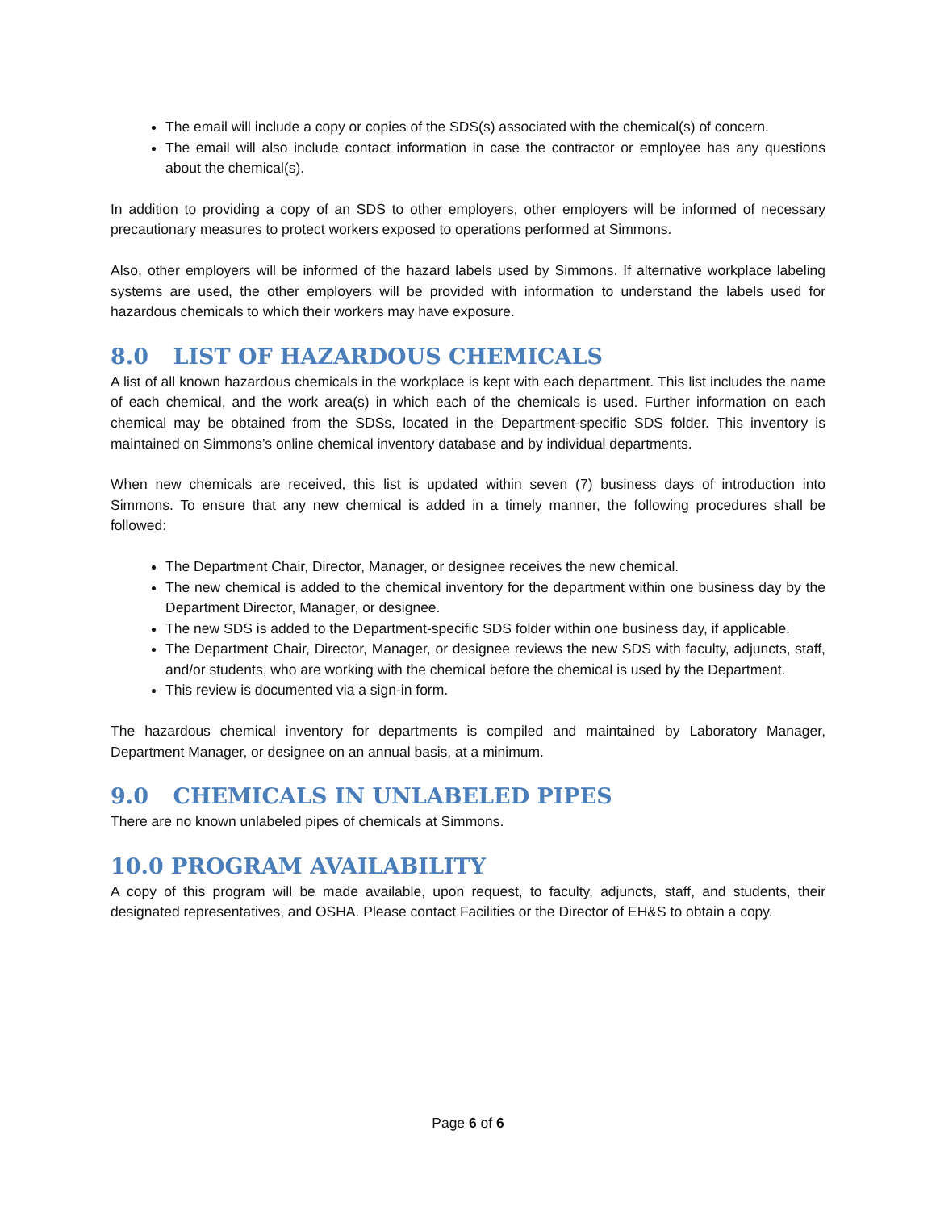The email will include a copy or copies of the SDS(s) associated with the chemical(s) of concern.
The email will also include contact information in case the contractor or employee has any questions about the chemical(s).
In addition to providing a copy of an SDS to other employers, other employers will be informed of necessary precautionary measures to protect workers exposed to operations performed at Simmons.
Also, other employers will be informed of the hazard labels used by Simmons. If alternative workplace labeling systems are used, the other employers will be provided with information to understand the labels used for hazardous chemicals to which their workers may have exposure.
8.0 LIST OF HAZARDOUS CHEMICALS
A list of all known hazardous chemicals in the workplace is kept with each department. This list includes the name of each chemical, and the work area(s) in which each of the chemicals is used. Further information on each chemical may be obtained from the SDSs, located in the Department-specific SDS folder. This inventory is maintained on Simmons’s online chemical inventory database and by individual departments.
When new chemicals are received, this list is updated within seven (7) business days of introduction into Simmons. To ensure that any new chemical is added in a timely manner, the following procedures shall be followed:
The Department Chair, Director, Manager, or designee receives the new chemical.
The new chemical is added to the chemical inventory for the department within one business day by the Department Director, Manager, or designee.
The new SDS is added to the Department-specific SDS folder within one business day, if applicable.
The Department Chair, Director, Manager, or designee reviews the new SDS with faculty, adjuncts, staff, and/or students, who are working with the chemical before the chemical is used by the Department.
This review is documented via a sign-in form.
The hazardous chemical inventory for departments is compiled and maintained by Laboratory Manager, Department Manager, or designee on an annual basis, at a minimum.
9.0 CHEMICALS IN UNLABELED PIPES
There are no known unlabeled pipes of chemicals at Simmons.
10.0 PROGRAM AVAILABILITY
A copy of this program will be made available, upon request, to faculty, adjuncts, staff, and students, their designated representatives, and OSHA. Please contact Facilities or the Director of EH&S to obtain a copy.
Page 6 of 6